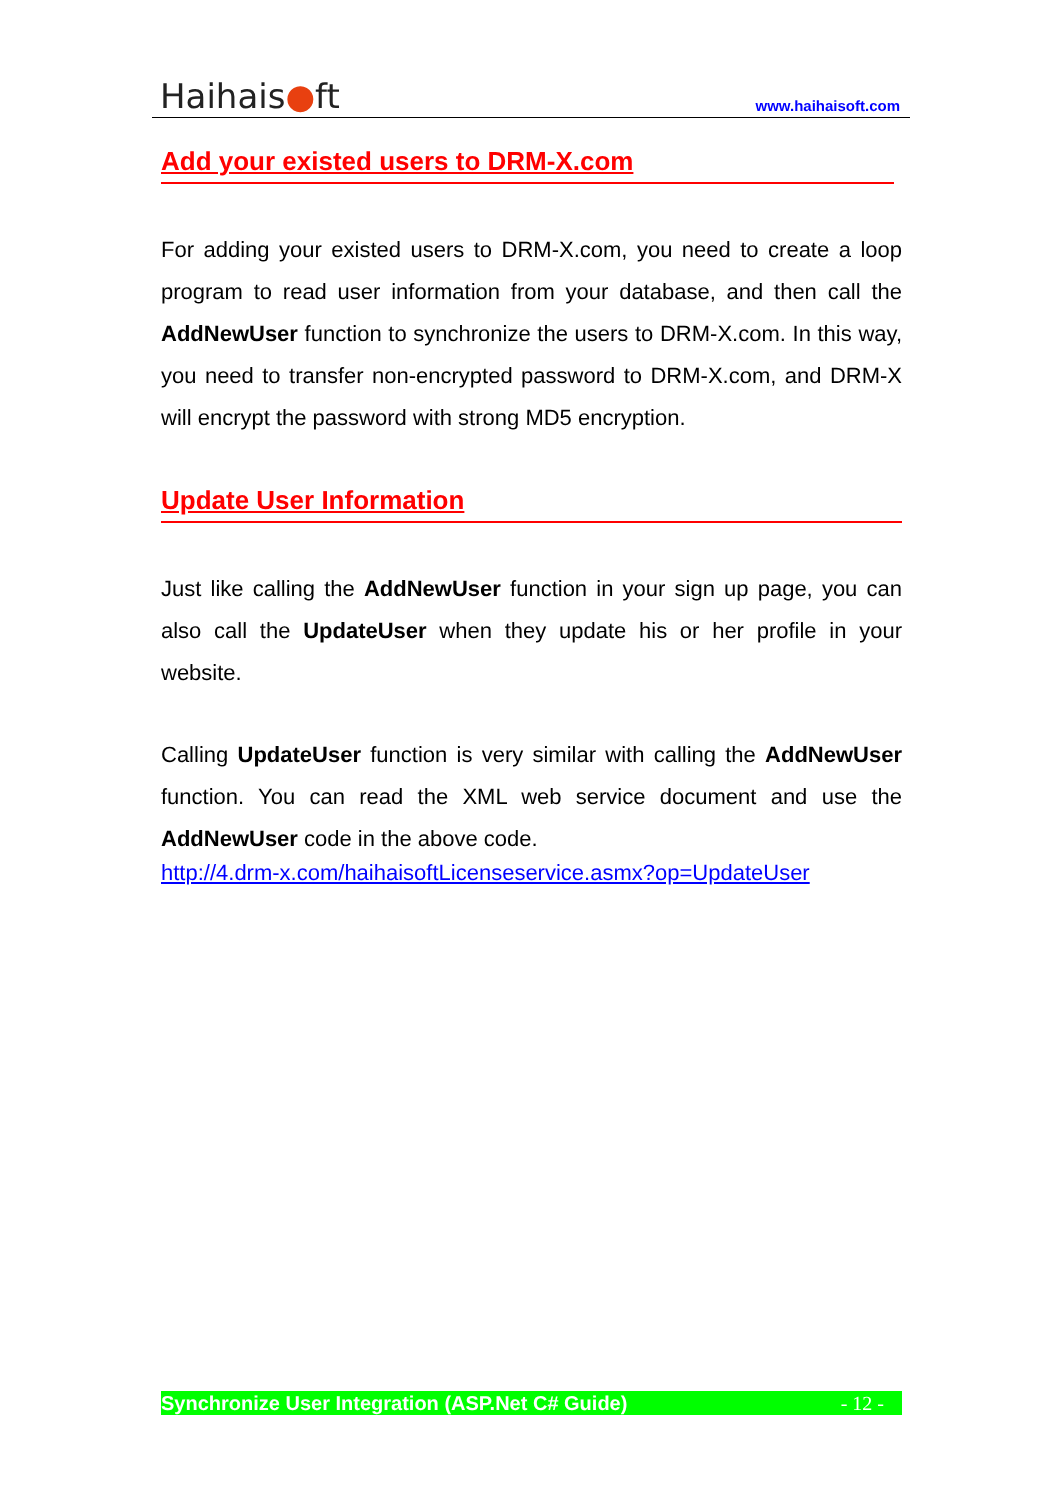Haihais●ft
www.haihaisoft.com
Add your existed users to DRM-X.com
For adding your existed users to DRM-X.com, you need to create a loop program to read user information from your database, and then call the AddNewUser function to synchronize the users to DRM-X.com. In this way, you need to transfer non-encrypted password to DRM-X.com, and DRM-X will encrypt the password with strong MD5 encryption.
Update User Information
Just like calling the AddNewUser function in your sign up page, you can also call the UpdateUser when they update his or her profile in your website.
Calling UpdateUser function is very similar with calling the AddNewUser function. You can read the XML web service document and use the AddNewUser code in the above code.
http://4.drm-x.com/haihaisoftLicenseservice.asmx?op=UpdateUser
Synchronize User Integration (ASP.Net C# Guide) - 12 -